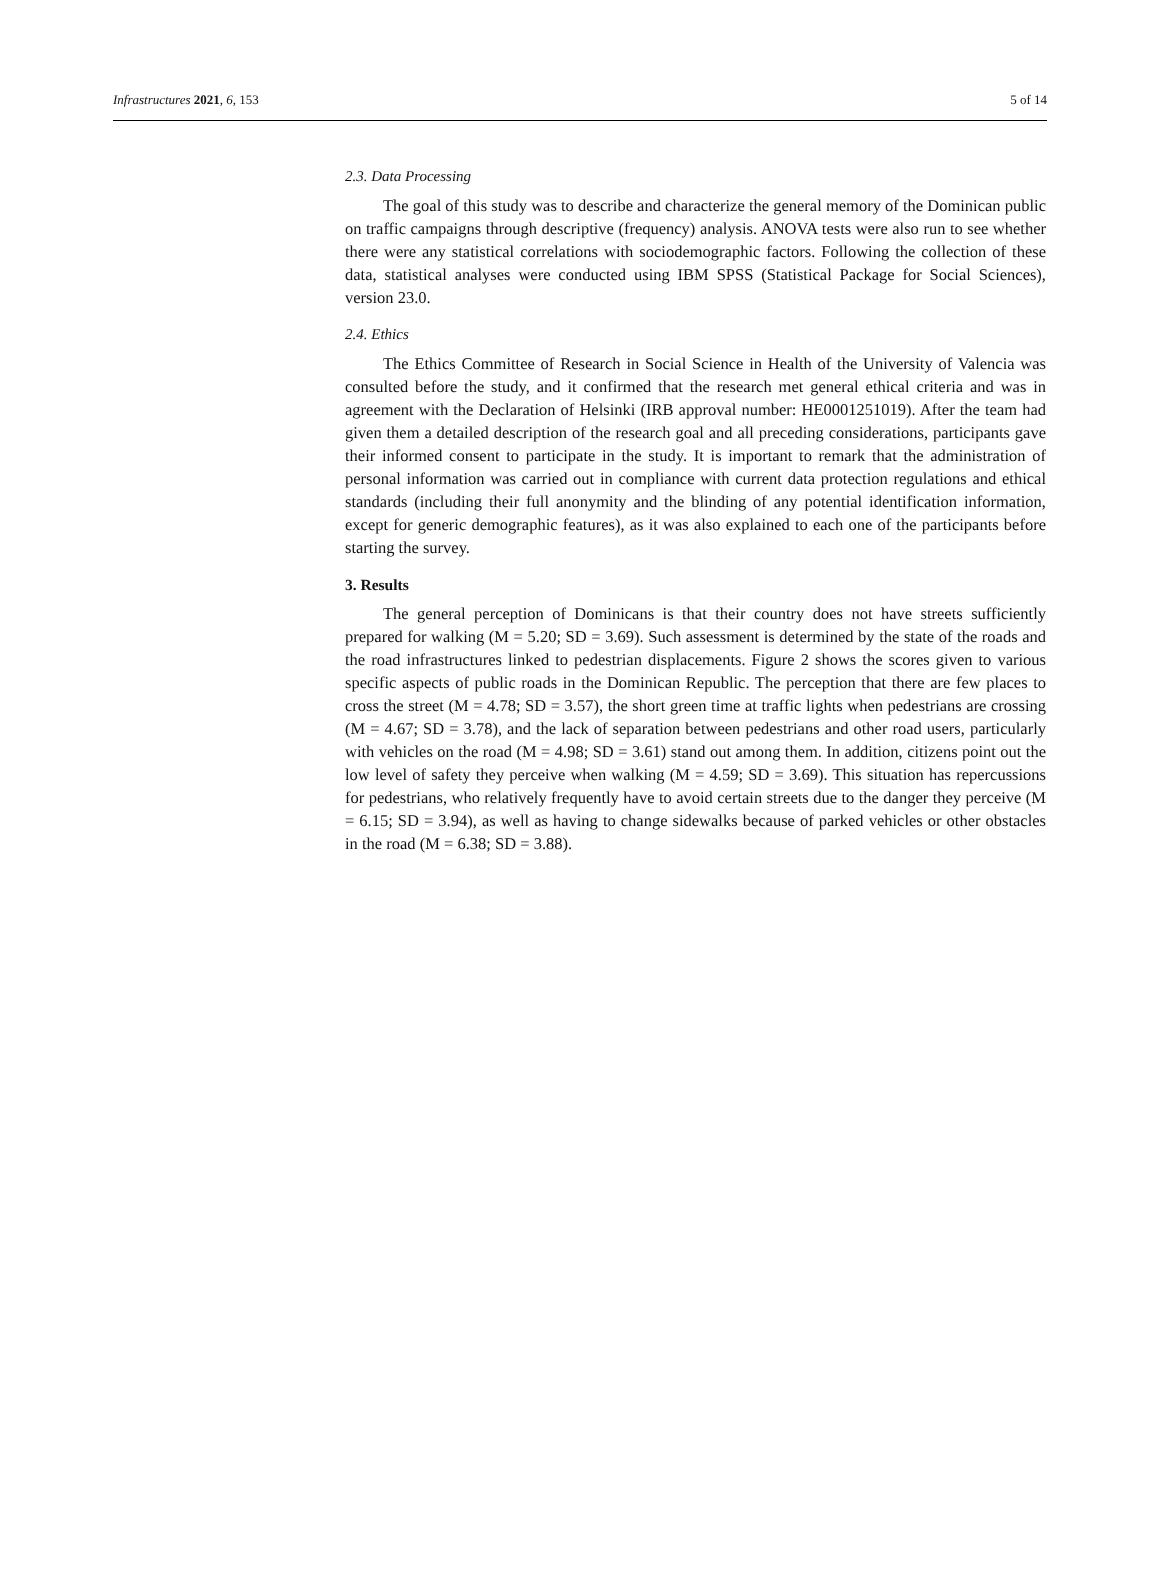Infrastructures 2021, 6, 153 5 of 14
2.3. Data Processing
The goal of this study was to describe and characterize the general memory of the Dominican public on traffic campaigns through descriptive (frequency) analysis. ANOVA tests were also run to see whether there were any statistical correlations with sociodemographic factors. Following the collection of these data, statistical analyses were conducted using IBM SPSS (Statistical Package for Social Sciences), version 23.0.
2.4. Ethics
The Ethics Committee of Research in Social Science in Health of the University of Valencia was consulted before the study, and it confirmed that the research met general ethical criteria and was in agreement with the Declaration of Helsinki (IRB approval number: HE0001251019). After the team had given them a detailed description of the research goal and all preceding considerations, participants gave their informed consent to participate in the study. It is important to remark that the administration of personal information was carried out in compliance with current data protection regulations and ethical standards (including their full anonymity and the blinding of any potential identification information, except for generic demographic features), as it was also explained to each one of the participants before starting the survey.
3. Results
The general perception of Dominicans is that their country does not have streets sufficiently prepared for walking (M = 5.20; SD = 3.69). Such assessment is determined by the state of the roads and the road infrastructures linked to pedestrian displacements. Figure 2 shows the scores given to various specific aspects of public roads in the Dominican Republic. The perception that there are few places to cross the street (M = 4.78; SD = 3.57), the short green time at traffic lights when pedestrians are crossing (M = 4.67; SD = 3.78), and the lack of separation between pedestrians and other road users, particularly with vehicles on the road (M = 4.98; SD = 3.61) stand out among them. In addition, citizens point out the low level of safety they perceive when walking (M = 4.59; SD = 3.69). This situation has repercussions for pedestrians, who relatively frequently have to avoid certain streets due to the danger they perceive (M = 6.15; SD = 3.94), as well as having to change sidewalks because of parked vehicles or other obstacles in the road (M = 6.38; SD = 3.88).